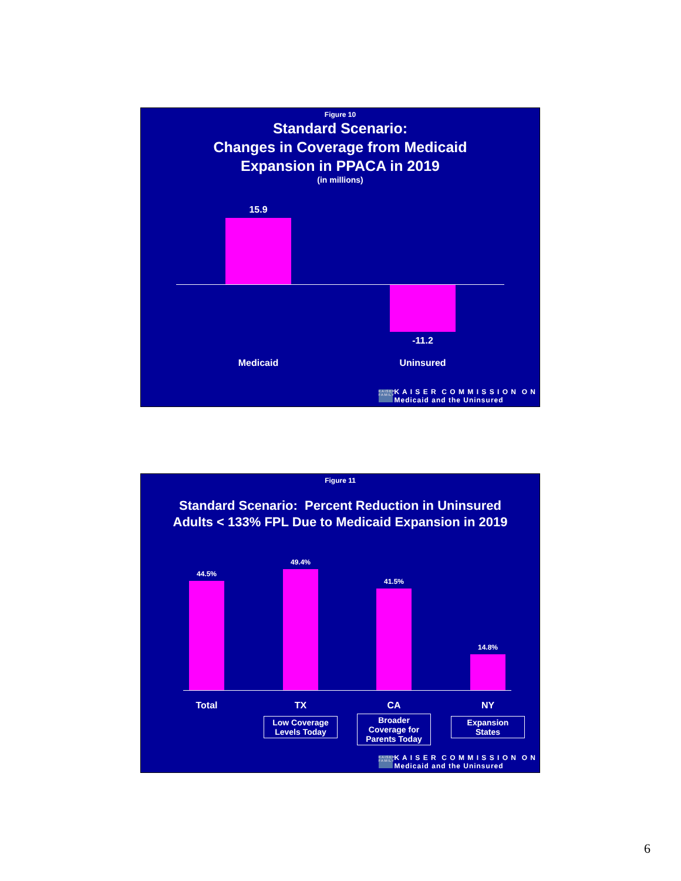Figure 10
Standard Scenario:
Changes in Coverage from Medicaid
Expansion in PPACA in 2019
(in millions)
15.9
-11.2
Medicaid Uninsured
KAISER FAMILY
K A I S E R C O M M I S S I O N O N
Medicaid and the Uninsured
Figure 11
Standard Scenario: Percent Reduction in Uninsured
Adults < 133% FPL Due to Medicaid Expansion in 2019
44.5%
49.4%
41.5%
14.8%
Total TX CA NY
Low Coverage
Levels Today
Broader
Coverage for
Parents Today
Expansion
States
KAISER FAMILY
K A I S E R C O M M I S S I O N O N
Medicaid and the Uninsured
6